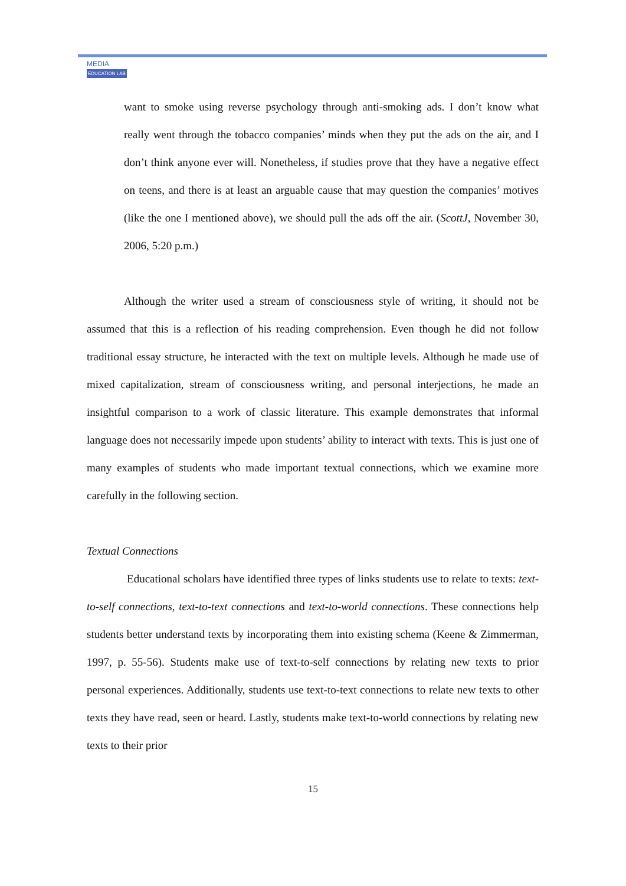MEDIA
EDUCATION LAB
want to smoke using reverse psychology through anti-smoking ads. I don’t know what really went through the tobacco companies’ minds when they put the ads on the air, and I don’t think anyone ever will. Nonetheless, if studies prove that they have a negative effect on teens, and there is at least an arguable cause that may question the companies’ motives (like the one I mentioned above), we should pull the ads off the air. (ScottJ, November 30, 2006, 5:20 p.m.)
Although the writer used a stream of consciousness style of writing, it should not be assumed that this is a reflection of his reading comprehension. Even though he did not follow traditional essay structure, he interacted with the text on multiple levels. Although he made use of mixed capitalization, stream of consciousness writing, and personal interjections, he made an insightful comparison to a work of classic literature. This example demonstrates that informal language does not necessarily impede upon students’ ability to interact with texts. This is just one of many examples of students who made important textual connections, which we examine more carefully in the following section.
Textual Connections
Educational scholars have identified three types of links students use to relate to texts: text-to-self connections, text-to-text connections and text-to-world connections. These connections help students better understand texts by incorporating them into existing schema (Keene & Zimmerman, 1997, p. 55-56). Students make use of text-to-self connections by relating new texts to prior personal experiences. Additionally, students use text-to-text connections to relate new texts to other texts they have read, seen or heard. Lastly, students make text-to-world connections by relating new texts to their prior
15